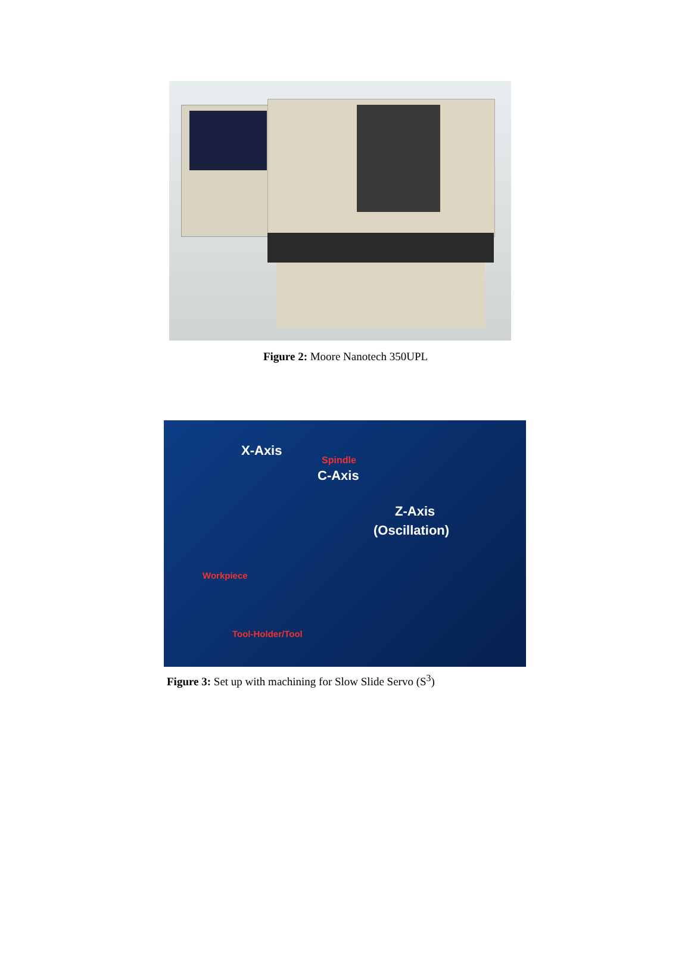Figure 2: Moore Nanotech 350UPL
X-Axis
Spindle
C-Axis
Z-Axis
(Oscillation)
Workpiece
Tool-Holder/Tool
Figure 3: Set up with machining for Slow Slide Servo (S<sup>3</sup>)